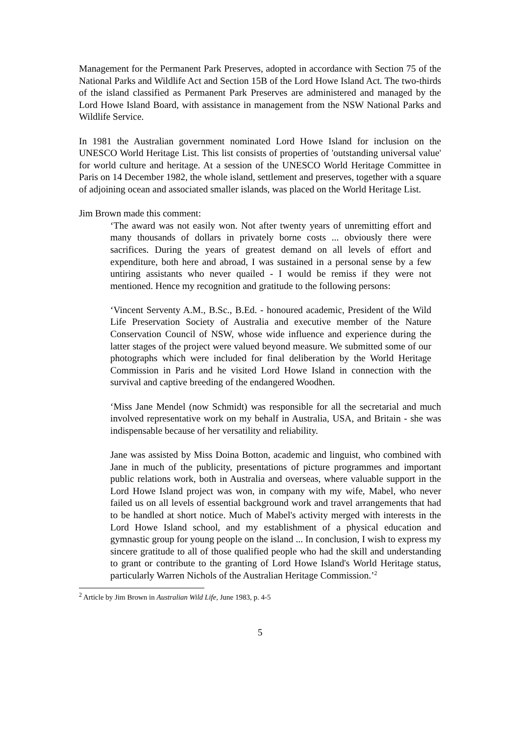Management for the Permanent Park Preserves, adopted in accordance with Section 75 of the National Parks and Wildlife Act and Section 15B of the Lord Howe Island Act. The two-thirds of the island classified as Permanent Park Preserves are administered and managed by the Lord Howe Island Board, with assistance in management from the NSW National Parks and Wildlife Service.
In 1981 the Australian government nominated Lord Howe Island for inclusion on the UNESCO World Heritage List. This list consists of properties of 'outstanding universal value' for world culture and heritage. At a session of the UNESCO World Heritage Committee in Paris on 14 December 1982, the whole island, settlement and preserves, together with a square of adjoining ocean and associated smaller islands, was placed on the World Heritage List.
Jim Brown made this comment:
‘The award was not easily won. Not after twenty years of unremitting effort and many thousands of dollars in privately borne costs ... obviously there were sacrifices. During the years of greatest demand on all levels of effort and expenditure, both here and abroad, I was sustained in a personal sense by a few untiring assistants who never quailed - I would be remiss if they were not mentioned. Hence my recognition and gratitude to the following persons:
‘Vincent Serventy A.M., B.Sc., B.Ed. - honoured academic, President of the Wild Life Preservation Society of Australia and executive member of the Nature Conservation Council of NSW, whose wide influence and experience during the latter stages of the project were valued beyond measure. We submitted some of our photographs which were included for final deliberation by the World Heritage Commission in Paris and he visited Lord Howe Island in connection with the survival and captive breeding of the endangered Woodhen.
‘Miss Jane Mendel (now Schmidt) was responsible for all the secretarial and much involved representative work on my behalf in Australia, USA, and Britain - she was indispensable because of her versatility and reliability.
Jane was assisted by Miss Doina Botton, academic and linguist, who combined with Jane in much of the publicity, presentations of picture programmes and important public relations work, both in Australia and overseas, where valuable support in the Lord Howe Island project was won, in company with my wife, Mabel, who never failed us on all levels of essential background work and travel arrangements that had to be handled at short notice. Much of Mabel's activity merged with interests in the Lord Howe Island school, and my establishment of a physical education and gymnastic group for young people on the island ... In conclusion, I wish to express my sincere gratitude to all of those qualified people who had the skill and understanding to grant or contribute to the granting of Lord Howe Island's World Heritage status, particularly Warren Nichols of the Australian Heritage Commission.’<sup>2</sup>
<sup>2</sup> Article by Jim Brown in Australian Wild Life, June 1983, p. 4-5
5